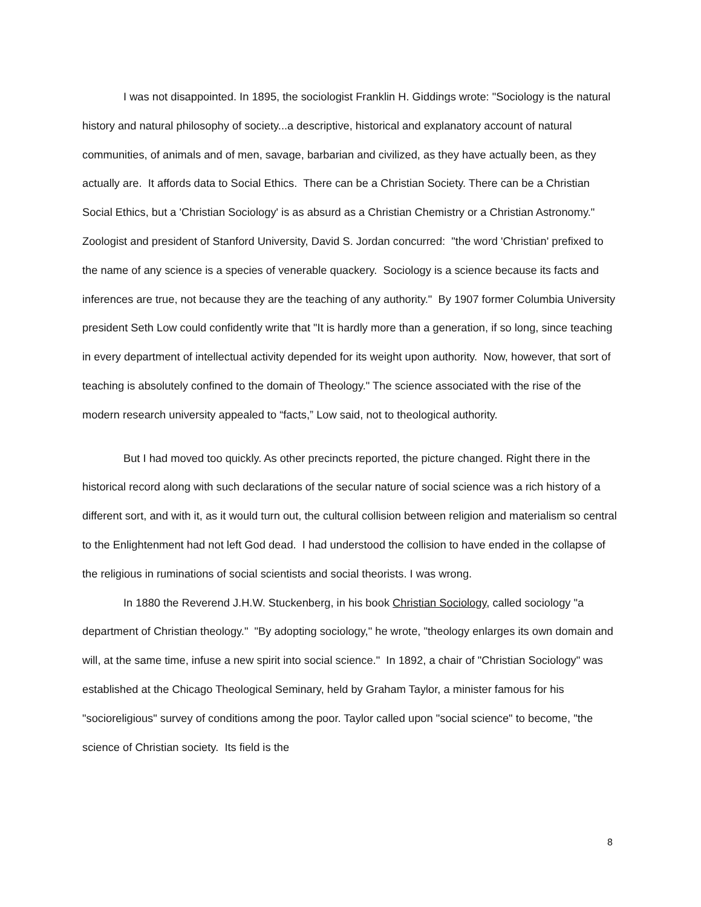I was not disappointed. In 1895, the sociologist Franklin H. Giddings wrote: "Sociology is the natural history and natural philosophy of society...a descriptive, historical and explanatory account of natural communities, of animals and of men, savage, barbarian and civilized, as they have actually been, as they actually are. It affords data to Social Ethics. There can be a Christian Society. There can be a Christian Social Ethics, but a 'Christian Sociology' is as absurd as a Christian Chemistry or a Christian Astronomy." Zoologist and president of Stanford University, David S. Jordan concurred: "the word 'Christian' prefixed to the name of any science is a species of venerable quackery. Sociology is a science because its facts and inferences are true, not because they are the teaching of any authority." By 1907 former Columbia University president Seth Low could confidently write that "It is hardly more than a generation, if so long, since teaching in every department of intellectual activity depended for its weight upon authority. Now, however, that sort of teaching is absolutely confined to the domain of Theology." The science associated with the rise of the modern research university appealed to “facts,” Low said, not to theological authority.
But I had moved too quickly. As other precincts reported, the picture changed. Right there in the historical record along with such declarations of the secular nature of social science was a rich history of a different sort, and with it, as it would turn out, the cultural collision between religion and materialism so central to the Enlightenment had not left God dead. I had understood the collision to have ended in the collapse of the religious in ruminations of social scientists and social theorists. I was wrong.
In 1880 the Reverend J.H.W. Stuckenberg, in his book Christian Sociology, called sociology "a department of Christian theology." "By adopting sociology," he wrote, "theology enlarges its own domain and will, at the same time, infuse a new spirit into social science." In 1892, a chair of "Christian Sociology" was established at the Chicago Theological Seminary, held by Graham Taylor, a minister famous for his "socioreligious" survey of conditions among the poor. Taylor called upon "social science" to become, "the science of Christian society. Its field is the
8